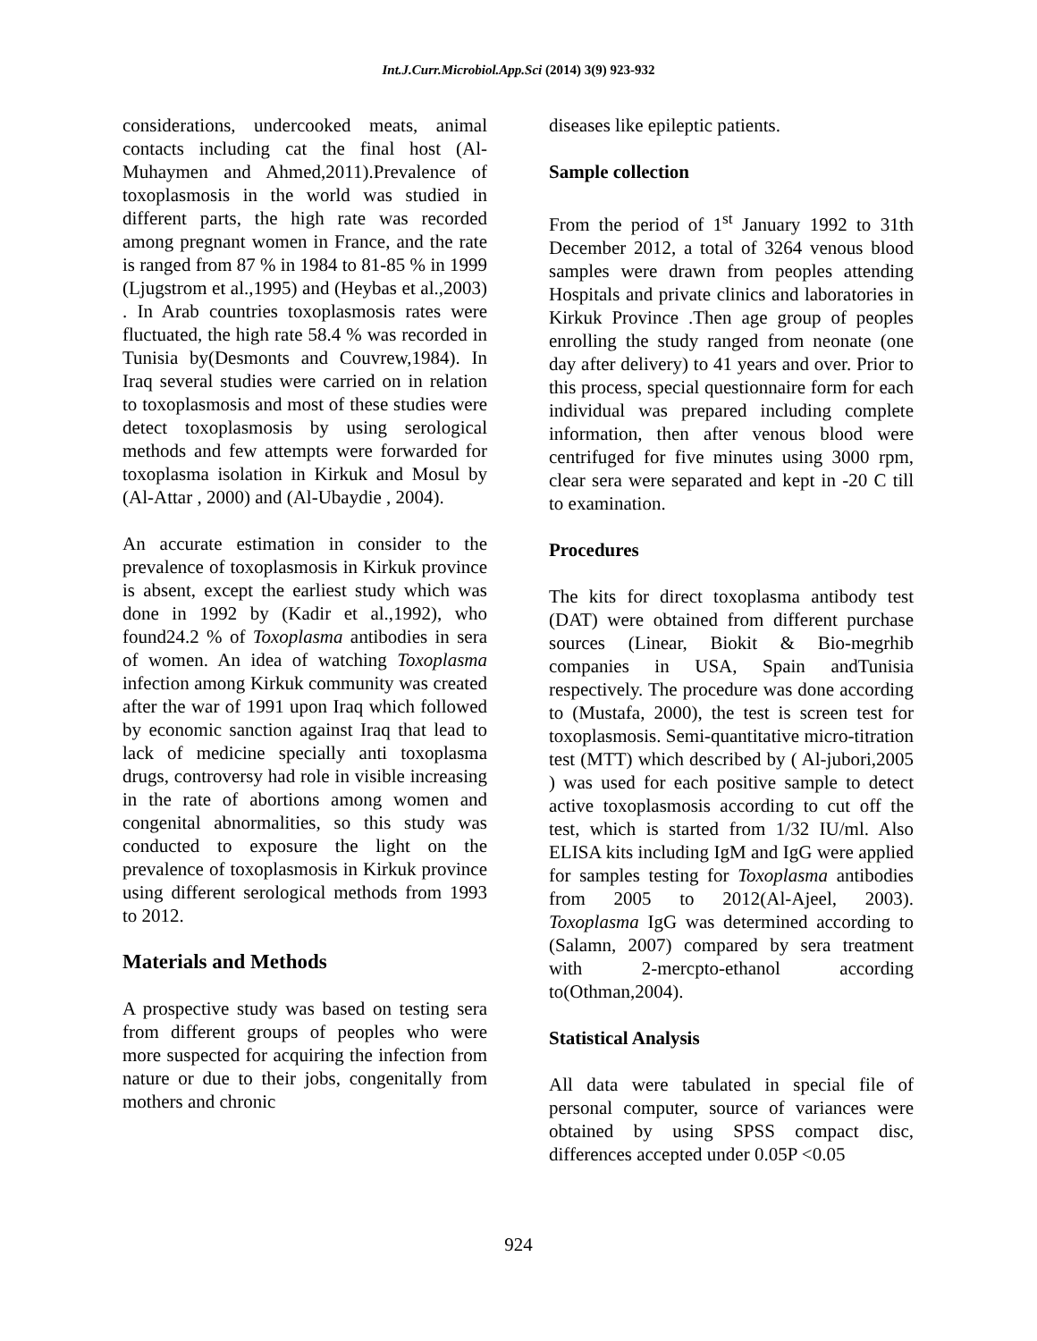Int.J.Curr.Microbiol.App.Sci (2014) 3(9) 923-932
considerations, undercooked meats, animal contacts including cat the final host (Al-Muhaymen and Ahmed,2011).Prevalence of toxoplasmosis in the world was studied in different parts, the high rate was recorded among pregnant women in France, and the rate is ranged from 87 % in 1984 to 81-85 % in 1999 (Ljugstrom et al.,1995) and (Heybas et al.,2003) . In Arab countries toxoplasmosis rates were fluctuated, the high rate 58.4 % was recorded in Tunisia by(Desmonts and Couvrew,1984). In Iraq several studies were carried on in relation to toxoplasmosis and most of these studies were detect toxoplasmosis by using serological methods and few attempts were forwarded for toxoplasma isolation in Kirkuk and Mosul by (Al-Attar , 2000) and (Al-Ubaydie , 2004).
An accurate estimation in consider to the prevalence of toxoplasmosis in Kirkuk province is absent, except the earliest study which was done in 1992 by (Kadir et al.,1992), who found24.2 % of Toxoplasma antibodies in sera of women. An idea of watching Toxoplasma infection among Kirkuk community was created after the war of 1991 upon Iraq which followed by economic sanction against Iraq that lead to lack of medicine specially anti toxoplasma drugs, controversy had role in visible increasing in the rate of abortions among women and congenital abnormalities, so this study was conducted to exposure the light on the prevalence of toxoplasmosis in Kirkuk province using different serological methods from 1993 to 2012.
Materials and Methods
A prospective study was based on testing sera from different groups of peoples who were more suspected for acquiring the infection from nature or due to their jobs, congenitally from mothers and chronic
diseases like epileptic patients.
Sample collection
From the period of 1<sup>st</sup> January 1992 to 31th December 2012, a total of 3264 venous blood samples were drawn from peoples attending Hospitals and private clinics and laboratories in Kirkuk Province .Then age group of peoples enrolling the study ranged from neonate (one day after delivery) to 41 years and over. Prior to this process, special questionnaire form for each individual was prepared including complete information, then after venous blood were centrifuged for five minutes using 3000 rpm, clear sera were separated and kept in -20 C till to examination.
Procedures
The kits for direct toxoplasma antibody test (DAT) were obtained from different purchase sources (Linear, Biokit & Bio-megrhib companies in USA, Spain andTunisia respectively. The procedure was done according to (Mustafa, 2000), the test is screen test for toxoplasmosis. Semi-quantitative micro-titration test (MTT) which described by ( Al-jubori,2005 ) was used for each positive sample to detect active toxoplasmosis according to cut off the test, which is started from 1/32 IU/ml. Also ELISA kits including IgM and IgG were applied for samples testing for Toxoplasma antibodies from 2005 to 2012(Al-Ajeel, 2003). Toxoplasma IgG was determined according to (Salamn, 2007) compared by sera treatment with 2-mercpto-ethanol according to(Othman,2004).
Statistical Analysis
All data were tabulated in special file of personal computer, source of variances were obtained by using SPSS compact disc, differences accepted under 0.05P <0.05
924